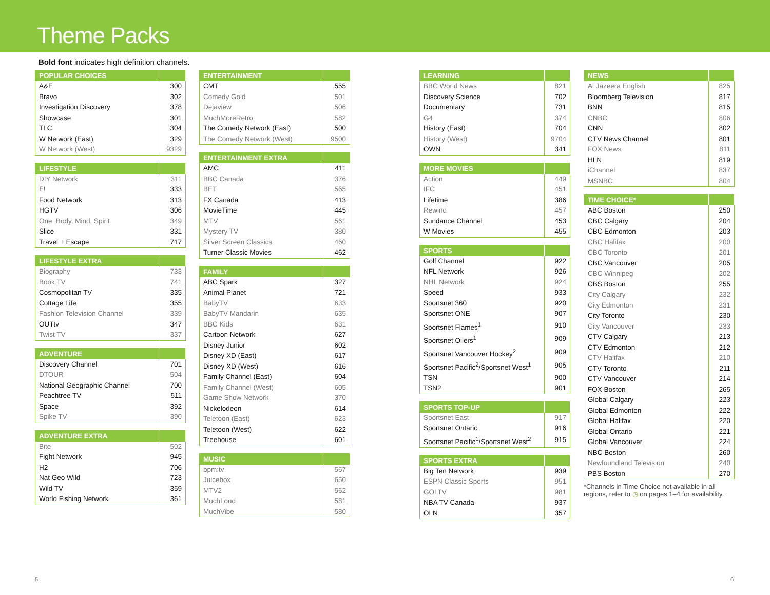Theme Packs
Bold font indicates high definition channels.
| POPULAR CHOICES | |
| --- | --- |
| A&E | 300 |
| Bravo | 302 |
| Investigation Discovery | 378 |
| Showcase | 301 |
| TLC | 304 |
| W Network (East) | 329 |
| W Network (West) | 9329 |
| LIFESTYLE | |
| --- | --- |
| DIY Network | 311 |
| E! | 333 |
| Food Network | 313 |
| HGTV | 306 |
| One: Body, Mind, Spirit | 349 |
| Slice | 331 |
| Travel + Escape | 717 |
| LIFESTYLE EXTRA | |
| --- | --- |
| Biography | 733 |
| Book TV | 741 |
| Cosmopolitan TV | 335 |
| Cottage Life | 355 |
| Fashion Television Channel | 339 |
| OUTtv | 347 |
| Twist TV | 337 |
| ADVENTURE | |
| --- | --- |
| Discovery Channel | 701 |
| DTOUR | 504 |
| National Geographic Channel | 700 |
| Peachtree TV | 511 |
| Space | 392 |
| Spike TV | 390 |
| ADVENTURE EXTRA | |
| --- | --- |
| Bite | 502 |
| Fight Network | 945 |
| H2 | 706 |
| Nat Geo Wild | 723 |
| Wild TV | 359 |
| World Fishing Network | 361 |
| ENTERTAINMENT | |
| --- | --- |
| CMT | 555 |
| Comedy Gold | 501 |
| Dejaview | 506 |
| MuchMoreRetro | 582 |
| The Comedy Network (East) | 500 |
| The Comedy Network (West) | 9500 |
| ENTERTAINMENT EXTRA | |
| --- | --- |
| AMC | 411 |
| BBC Canada | 376 |
| BET | 565 |
| FX Canada | 413 |
| MovieTime | 445 |
| MTV | 561 |
| Mystery TV | 380 |
| Silver Screen Classics | 460 |
| Turner Classic Movies | 462 |
| FAMILY | |
| --- | --- |
| ABC Spark | 327 |
| Animal Planet | 721 |
| BabyTV | 633 |
| BabyTV Mandarin | 635 |
| BBC Kids | 631 |
| Cartoon Network | 627 |
| Disney Junior | 602 |
| Disney XD (East) | 617 |
| Disney XD (West) | 616 |
| Family Channel (East) | 604 |
| Family Channel (West) | 605 |
| Game Show Network | 370 |
| Nickelodeon | 614 |
| Teletoon (East) | 623 |
| Teletoon (West) | 622 |
| Treehouse | 601 |
| MUSIC | |
| --- | --- |
| bpm:tv | 567 |
| Juicebox | 650 |
| MTV2 | 562 |
| MuchLoud | 581 |
| MuchVibe | 580 |
| LEARNING | |
| --- | --- |
| BBC World News | 821 |
| Discovery Science | 702 |
| Documentary | 731 |
| G4 | 374 |
| History (East) | 704 |
| History (West) | 9704 |
| OWN | 341 |
| MORE MOVIES | |
| --- | --- |
| Action | 449 |
| IFC | 451 |
| Lifetime | 386 |
| Rewind | 457 |
| Sundance Channel | 453 |
| W Movies | 455 |
| SPORTS | |
| --- | --- |
| Golf Channel | 922 |
| NFL Network | 926 |
| NHL Network | 924 |
| Speed | 933 |
| Sportsnet 360 | 920 |
| Sportsnet ONE | 907 |
| Sportsnet Flames<sup>1</sup> | 910 |
| Sportsnet Oilers<sup>1</sup> | 909 |
| Sportsnet Vancouver Hockey<sup>2</sup> | 909 |
| Sportsnet Pacific<sup>2</sup>/Sportsnet West<sup>1</sup> | 905 |
| TSN | 900 |
| TSN2 | 901 |
| SPORTS TOP-UP | |
| --- | --- |
| Sportsnet East | 917 |
| Sportsnet Ontario | 916 |
| Sportsnet Pacific<sup>1</sup>/Sportsnet West<sup>2</sup> | 915 |
| SPORTS EXTRA | |
| --- | --- |
| Big Ten Network | 939 |
| ESPN Classic Sports | 951 |
| GOLTV | 981 |
| NBA TV Canada | 937 |
| OLN | 357 |
| NEWS | |
| --- | --- |
| Al Jazeera English | 825 |
| Bloomberg Television | 817 |
| BNN | 815 |
| CNBC | 806 |
| CNN | 802 |
| CTV News Channel | 801 |
| FOX News | 811 |
| HLN | 819 |
| iChannel | 837 |
| MSNBC | 804 |
| TIME CHOICE* | |
| --- | --- |
| ABC Boston | 250 |
| CBC Calgary | 204 |
| CBC Edmonton | 203 |
| CBC Halifax | 200 |
| CBC Toronto | 201 |
| CBC Vancouver | 205 |
| CBC Winnipeg | 202 |
| CBS Boston | 255 |
| City Calgary | 232 |
| City Edmonton | 231 |
| City Toronto | 230 |
| City Vancouver | 233 |
| CTV Calgary | 213 |
| CTV Edmonton | 212 |
| CTV Halifax | 210 |
| CTV Toronto | 211 |
| CTV Vancouver | 214 |
| FOX Boston | 265 |
| Global Calgary | 223 |
| Global Edmonton | 222 |
| Global Halifax | 220 |
| Global Ontario | 221 |
| Global Vancouver | 224 |
| NBC Boston | 260 |
| Newfoundland Television | 240 |
| PBS Boston | 270 |
*Channels in Time Choice not available in all regions, refer to ◷ on pages 1–4 for availability.
5 6